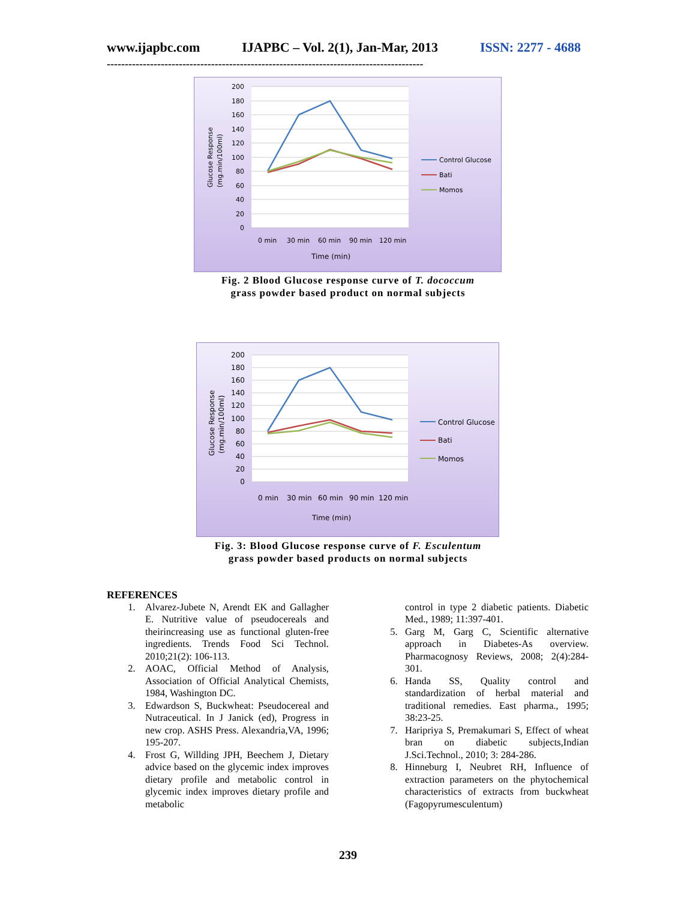www.ijapbc.com IJAPBC – Vol. 2(1), Jan-Mar, 2013 ISSN: 2277 - 4688
----------------------------------------------------------------------------------------
200
180
160
140
120
100
80
60
40
20
0
0 min
30 min
60 min
90 min
120 min
Time (min)
Glucose Response
(mg.min/100ml)
Control Glucose
Bati
Momos
Fig. 2 Blood Glucose response curve of T. dococcum
grass powder based product on normal subjects
200
180
160
140
120
100
80
60
40
20
0
0 min
30 min
60 min
90 min
120 min
Time (min)
Glucose Response
(mg.min/100ml)
Control Glucose
Bati
Momos
Fig. 3: Blood Glucose response curve of F. Esculentum
grass powder based products on normal subjects
REFERENCES
1. Alvarez-Jubete N, Arendt EK and Gallagher E. Nutritive value of pseudocereals and theirincreasing use as functional gluten-free ingredients. Trends Food Sci Technol. 2010;21(2): 106-113.
2. AOAC, Official Method of Analysis, Association of Official Analytical Chemists, 1984, Washington DC.
3. Edwardson S, Buckwheat: Pseudocereal and Nutraceutical. In J Janick (ed), Progress in new crop. ASHS Press. Alexandria,VA, 1996; 195-207.
4. Frost G, Willding JPH, Beechem J, Dietary advice based on the glycemic index improves dietary profile and metabolic control in glycemic index improves dietary profile and metabolic
control in type 2 diabetic patients. Diabetic Med., 1989; 11:397-401.
5. Garg M, Garg C, Scientific alternative approach in Diabetes-As overview. Pharmacognosy Reviews, 2008; 2(4):284-301.
6. Handa SS, Quality control and standardization of herbal material and traditional remedies. East pharma., 1995; 38:23-25.
7. Haripriya S, Premakumari S, Effect of wheat bran on diabetic subjects,Indian J.Sci.Technol., 2010; 3: 284-286.
8. Hinneburg I, Neubret RH, Influence of extraction parameters on the phytochemical characteristics of extracts from buckwheat (Fagopyrumesculentum)
239